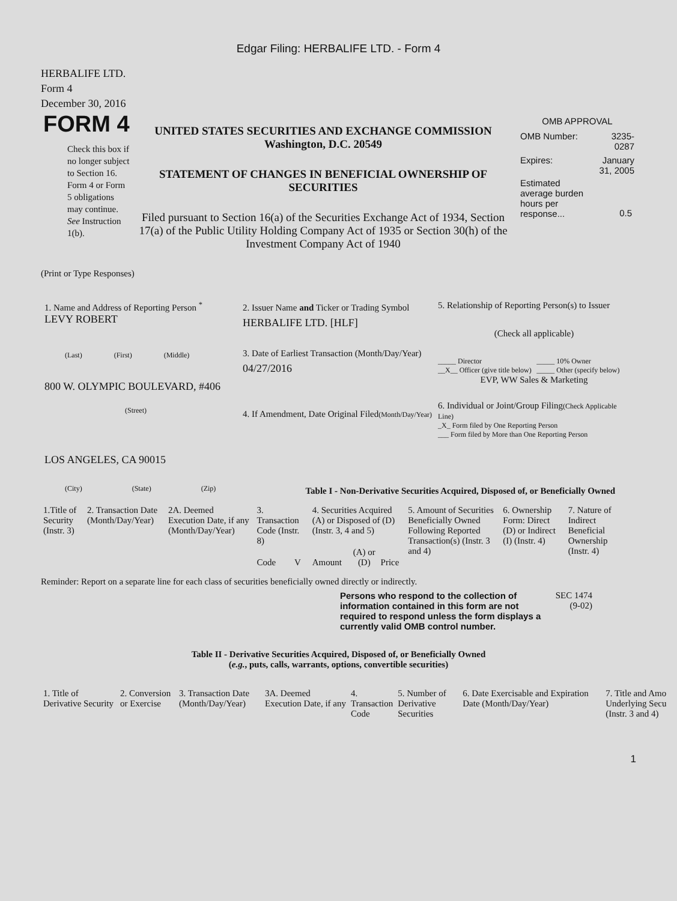Edgar Filing: HERBALIFE LTD. - Form 4
HERBALIFE LTD.
Form 4
December 30, 2016
FORM 4
Check this box if no longer subject to Section 16. Form 4 or Form 5 obligations may continue. See Instruction 1(b).
UNITED STATES SECURITIES AND EXCHANGE COMMISSION
Washington, D.C. 20549
STATEMENT OF CHANGES IN BENEFICIAL OWNERSHIP OF SECURITIES
Filed pursuant to Section 16(a) of the Securities Exchange Act of 1934, Section 17(a) of the Public Utility Holding Company Act of 1935 or Section 30(h) of the Investment Company Act of 1940
OMB APPROVAL
| OMB Number: | 3235-0287 |
| Expires: | January 31, 2005 |
| Estimated average burden hours per response... | 0.5 |
(Print or Type Responses)
1. Name and Address of Reporting Person <sup>*</sup>
LEVY ROBERT
(Last) (First) (Middle)
800 W. OLYMPIC BOULEVARD, #406
(Street)
LOS ANGELES, CA 90015
(City) (State) (Zip)
2. Issuer Name and Ticker or Trading Symbol
HERBALIFE LTD. [HLF]
3. Date of Earliest Transaction (Month/Day/Year)
04/27/2016
4. If Amendment, Date Original Filed(Month/Day/Year)
5. Relationship of Reporting Person(s) to Issuer
(Check all applicable)
| _____ Director | _____ 10% Owner |
| __X__ Officer (give title below) | _____ Other (specify below) |
EVP, WW Sales & Marketing
6. Individual or Joint/Group Filing(Check Applicable Line)
_X_ Form filed by One Reporting Person
___ Form filed by More than One Reporting Person
Table I - Non-Derivative Securities Acquired, Disposed of, or Beneficially Owned
| 1.Title of Security (Instr. 3) | 2. Transaction Date (Month/Day/Year) | 2A. Deemed Execution Date, if any (Month/Day/Year) | 3. Transaction Code (Instr. 8) | | 4. Securities Acquired (A) or Disposed of (D) (Instr. 3, 4 and 5) | | | 5. Amount of Securities Beneficially Owned Following Reported Transaction(s) (Instr. 3 and 4) | 6. Ownership Form: Direct (D) or Indirect (I) (Instr. 4) | 7. Nature of Indirect Beneficial Ownership (Instr. 4) |
| --- | --- | --- | --- | --- | --- | --- | --- | --- | --- | --- |
| | | | Code | V | Amount | (A) or (D) | Price | | | |
Reminder: Report on a separate line for each class of securities beneficially owned directly or indirectly.
Persons who respond to the collection of information contained in this form are not required to respond unless the form displays a currently valid OMB control number.
SEC 1474 (9-02)
Table II - Derivative Securities Acquired, Disposed of, or Beneficially Owned
(e.g., puts, calls, warrants, options, convertible securities)
| 1. Title of Derivative Security | 2. Conversion or Exercise | 3. Transaction Date (Month/Day/Year) | 3A. Deemed Execution Date, if any | 4. Transaction Code | 5. Number of Derivative Securities | 6. Date Exercisable and Expiration Date (Month/Day/Year) | 7. Title and Amo Underlying Secu (Instr. 3 and 4) |
| --- | --- | --- | --- | --- | --- | --- | --- |
1